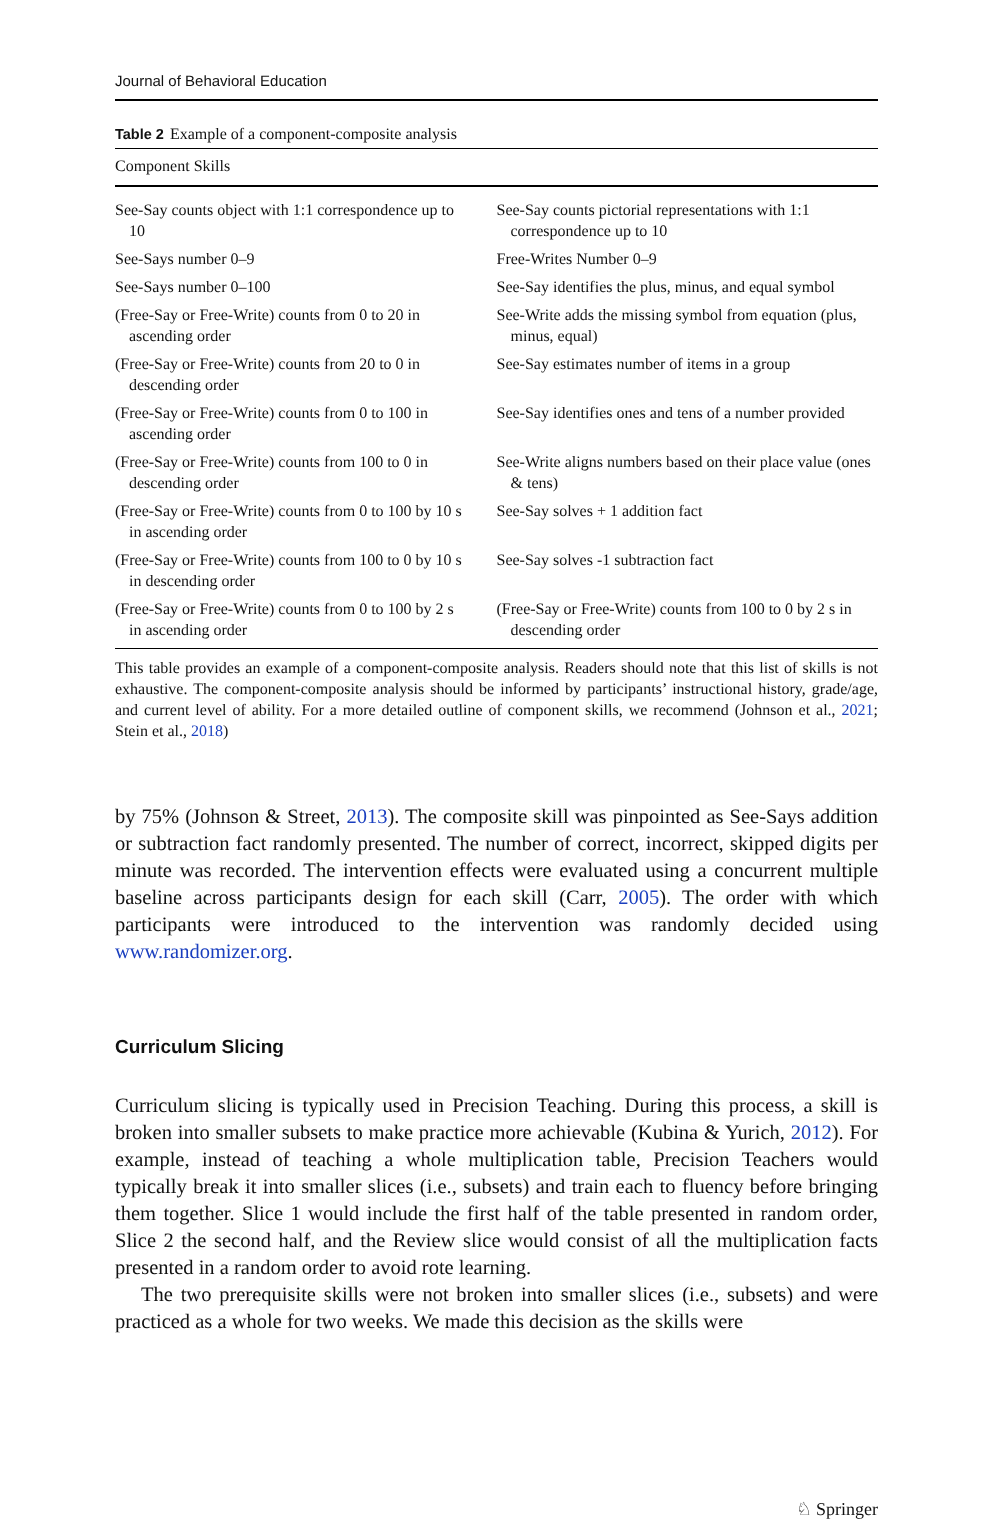Journal of Behavioral Education
Table 2 Example of a component-composite analysis
| Component Skills | |
| --- | --- |
| See-Say counts object with 1:1 correspondence up to 10 | See-Say counts pictorial representations with 1:1 correspondence up to 10 |
| See-Says number 0–9 | Free-Writes Number 0–9 |
| See-Says number 0–100 | See-Say identifies the plus, minus, and equal symbol |
| (Free-Say or Free-Write) counts from 0 to 20 in ascending order | See-Write adds the missing symbol from equation (plus, minus, equal) |
| (Free-Say or Free-Write) counts from 20 to 0 in descending order | See-Say estimates number of items in a group |
| (Free-Say or Free-Write) counts from 0 to 100 in ascending order | See-Say identifies ones and tens of a number provided |
| (Free-Say or Free-Write) counts from 100 to 0 in descending order | See-Write aligns numbers based on their place value (ones & tens) |
| (Free-Say or Free-Write) counts from 0 to 100 by 10 s in ascending order | See-Say solves + 1 addition fact |
| (Free-Say or Free-Write) counts from 100 to 0 by 10 s in descending order | See-Say solves -1 subtraction fact |
| (Free-Say or Free-Write) counts from 0 to 100 by 2 s in ascending order | (Free-Say or Free-Write) counts from 100 to 0 by 2 s in descending order |
This table provides an example of a component-composite analysis. Readers should note that this list of skills is not exhaustive. The component-composite analysis should be informed by participants’ instructional history, grade/age, and current level of ability. For a more detailed outline of component skills, we recommend (Johnson et al., 2021; Stein et al., 2018)
by 75% (Johnson & Street, 2013). The composite skill was pinpointed as See-Says addition or subtraction fact randomly presented. The number of correct, incorrect, skipped digits per minute was recorded. The intervention effects were evaluated using a concurrent multiple baseline across participants design for each skill (Carr, 2005). The order with which participants were introduced to the intervention was randomly decided using www.randomizer.org.
Curriculum Slicing
Curriculum slicing is typically used in Precision Teaching. During this process, a skill is broken into smaller subsets to make practice more achievable (Kubina & Yurich, 2012). For example, instead of teaching a whole multiplication table, Precision Teachers would typically break it into smaller slices (i.e., subsets) and train each to fluency before bringing them together. Slice 1 would include the first half of the table presented in random order, Slice 2 the second half, and the Review slice would consist of all the multiplication facts presented in a random order to avoid rote learning.
The two prerequisite skills were not broken into smaller slices (i.e., subsets) and were practiced as a whole for two weeks. We made this decision as the skills were
♘ Springer